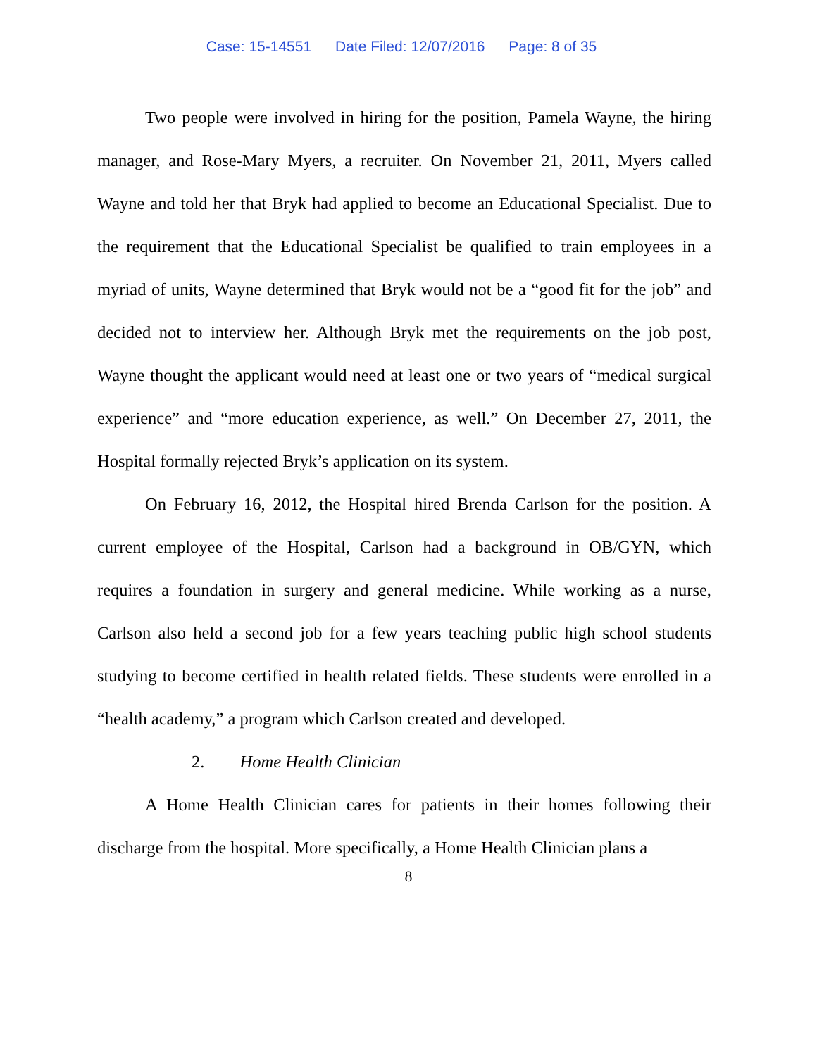Case: 15-14551 Date Filed: 12/07/2016 Page: 8 of 35
Two people were involved in hiring for the position, Pamela Wayne, the hiring manager, and Rose-Mary Myers, a recruiter. On November 21, 2011, Myers called Wayne and told her that Bryk had applied to become an Educational Specialist. Due to the requirement that the Educational Specialist be qualified to train employees in a myriad of units, Wayne determined that Bryk would not be a “good fit for the job” and decided not to interview her. Although Bryk met the requirements on the job post, Wayne thought the applicant would need at least one or two years of “medical surgical experience” and “more education experience, as well.” On December 27, 2011, the Hospital formally rejected Bryk’s application on its system.
On February 16, 2012, the Hospital hired Brenda Carlson for the position. A current employee of the Hospital, Carlson had a background in OB/GYN, which requires a foundation in surgery and general medicine. While working as a nurse, Carlson also held a second job for a few years teaching public high school students studying to become certified in health related fields. These students were enrolled in a “health academy,” a program which Carlson created and developed.
2. Home Health Clinician
A Home Health Clinician cares for patients in their homes following their discharge from the hospital. More specifically, a Home Health Clinician plans a
8